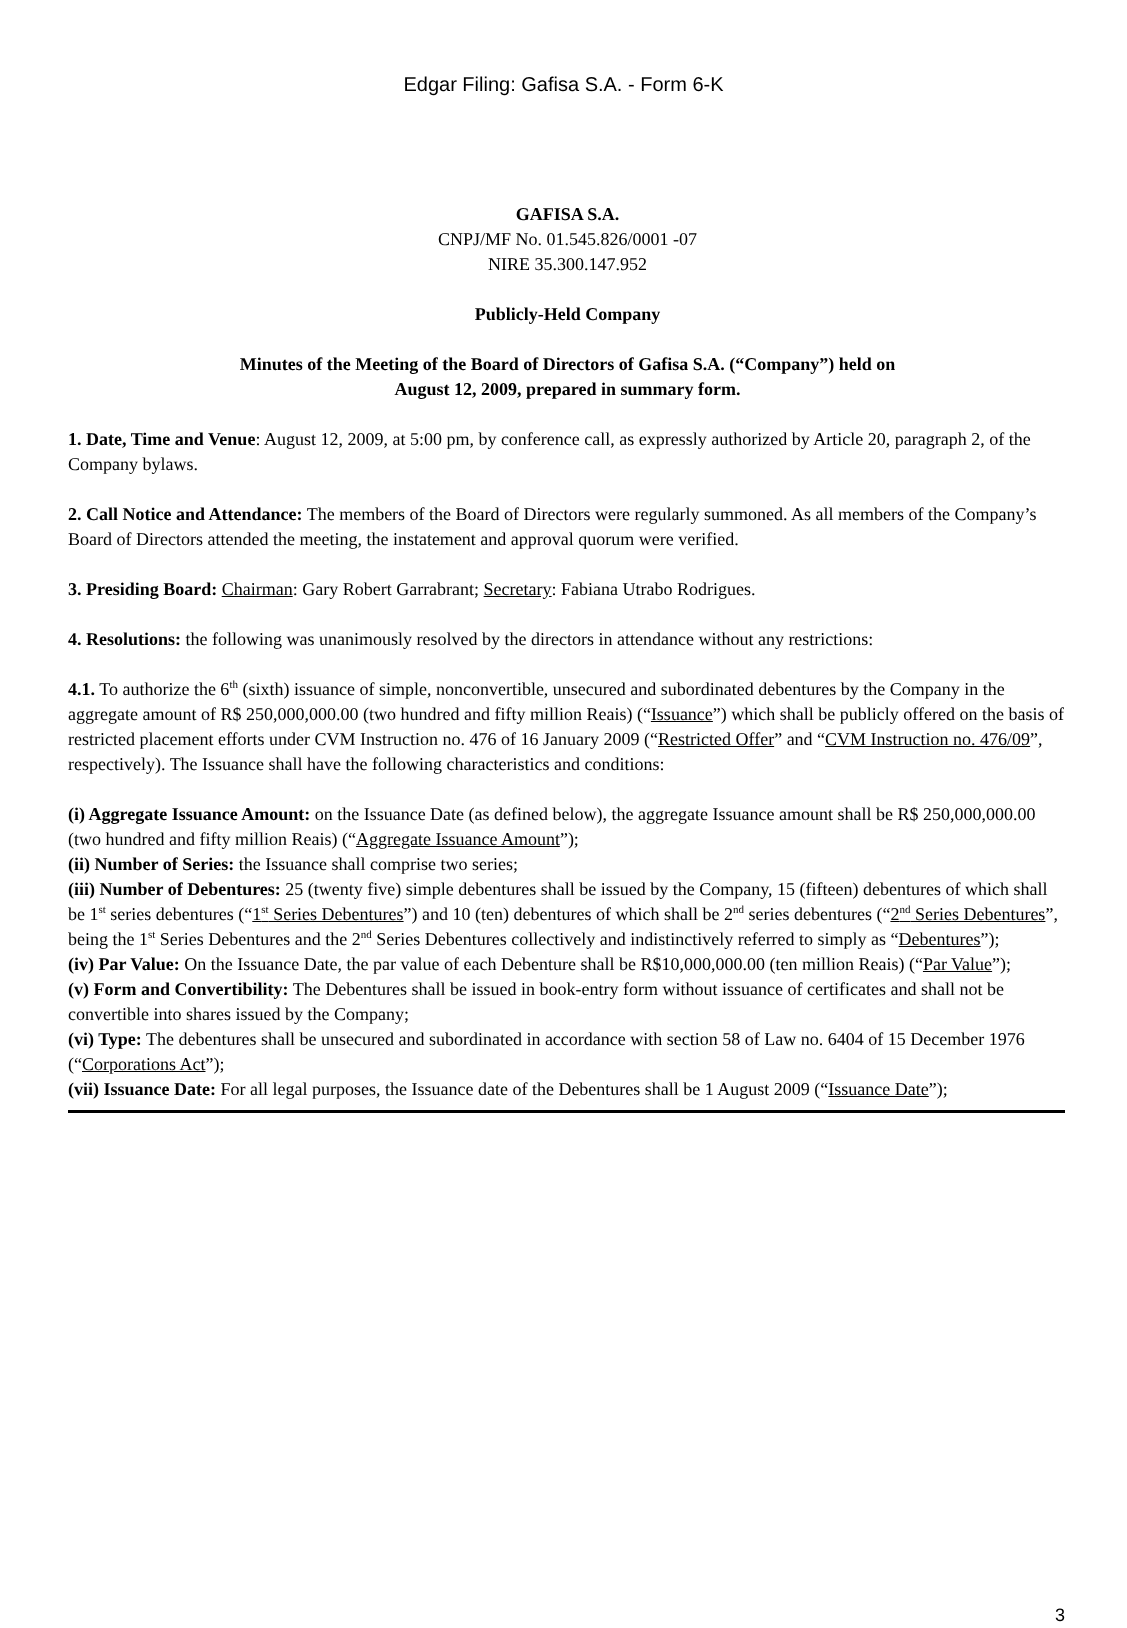Edgar Filing: Gafisa S.A. - Form 6-K
GAFISA S.A.
CNPJ/MF No. 01.545.826/0001 -07
NIRE 35.300.147.952
Publicly-Held Company
Minutes of the Meeting of the Board of Directors of Gafisa S.A. (“Company”) held on
August 12, 2009, prepared in summary form.
1. Date, Time and Venue: August 12, 2009, at 5:00 pm, by conference call, as expressly authorized by Article 20, paragraph 2, of the Company bylaws.
2. Call Notice and Attendance: The members of the Board of Directors were regularly summoned. As all members of the Company’s Board of Directors attended the meeting, the instatement and approval quorum were verified.
3. Presiding Board: Chairman: Gary Robert Garrabrant; Secretary: Fabiana Utrabo Rodrigues.
4. Resolutions: the following was unanimously resolved by the directors in attendance without any restrictions:
4.1. To authorize the 6<sup>th</sup> (sixth) issuance of simple, nonconvertible, unsecured and subordinated debentures by the Company in the aggregate amount of R$ 250,000,000.00 (two hundred and fifty million Reais) (“Issuance”) which shall be publicly offered on the basis of restricted placement efforts under CVM Instruction no. 476 of 16 January 2009 (“Restricted Offer” and “CVM Instruction no. 476/09”, respectively). The Issuance shall have the following characteristics and conditions:
(i) Aggregate Issuance Amount: on the Issuance Date (as defined below), the aggregate Issuance amount shall be R$ 250,000,000.00 (two hundred and fifty million Reais) (“Aggregate Issuance Amount”);
(ii) Number of Series: the Issuance shall comprise two series;
(iii) Number of Debentures: 25 (twenty five) simple debentures shall be issued by the Company, 15 (fifteen) debentures of which shall be 1<sup>st</sup> series debentures (“1<sup>st</sup> Series Debentures”) and 10 (ten) debentures of which shall be 2<sup>nd</sup> series debentures (“2<sup>nd</sup> Series Debentures”, being the 1<sup>st</sup> Series Debentures and the 2<sup>nd</sup> Series Debentures collectively and indistinctively referred to simply as “Debentures”);
(iv) Par Value: On the Issuance Date, the par value of each Debenture shall be R$10,000,000.00 (ten million Reais) (“Par Value”);
(v) Form and Convertibility: The Debentures shall be issued in book-entry form without issuance of certificates and shall not be convertible into shares issued by the Company;
(vi) Type: The debentures shall be unsecured and subordinated in accordance with section 58 of Law no. 6404 of 15 December 1976 (“Corporations Act”);
(vii) Issuance Date: For all legal purposes, the Issuance date of the Debentures shall be 1 August 2009 (“Issuance Date”);
3